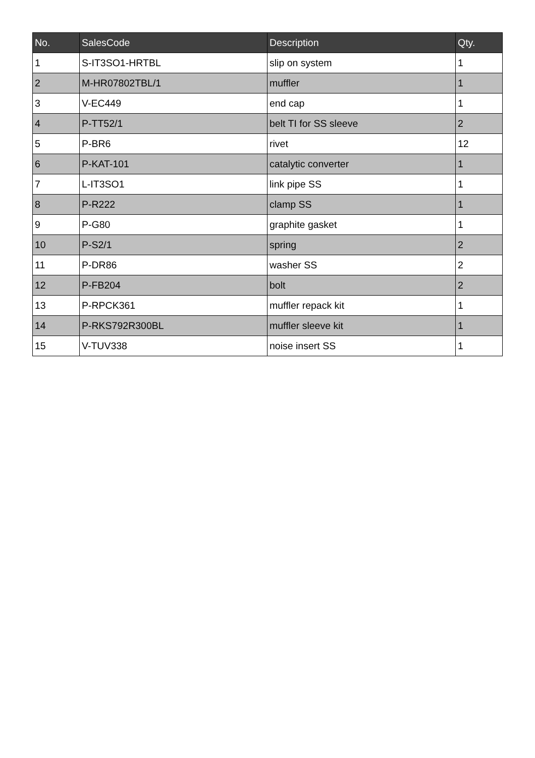| No. | SalesCode | Description | Qty. |
| --- | --- | --- | --- |
| 1 | S-IT3SO1-HRTBL | slip on system | 1 |
| 2 | M-HR07802TBL/1 | muffler | 1 |
| 3 | V-EC449 | end cap | 1 |
| 4 | P-TT52/1 | belt TI for SS sleeve | 2 |
| 5 | P-BR6 | rivet | 12 |
| 6 | P-KAT-101 | catalytic converter | 1 |
| 7 | L-IT3SO1 | link pipe SS | 1 |
| 8 | P-R222 | clamp SS | 1 |
| 9 | P-G80 | graphite gasket | 1 |
| 10 | P-S2/1 | spring | 2 |
| 11 | P-DR86 | washer SS | 2 |
| 12 | P-FB204 | bolt | 2 |
| 13 | P-RPCK361 | muffler repack kit | 1 |
| 14 | P-RKS792R300BL | muffler sleeve kit | 1 |
| 15 | V-TUV338 | noise insert SS | 1 |